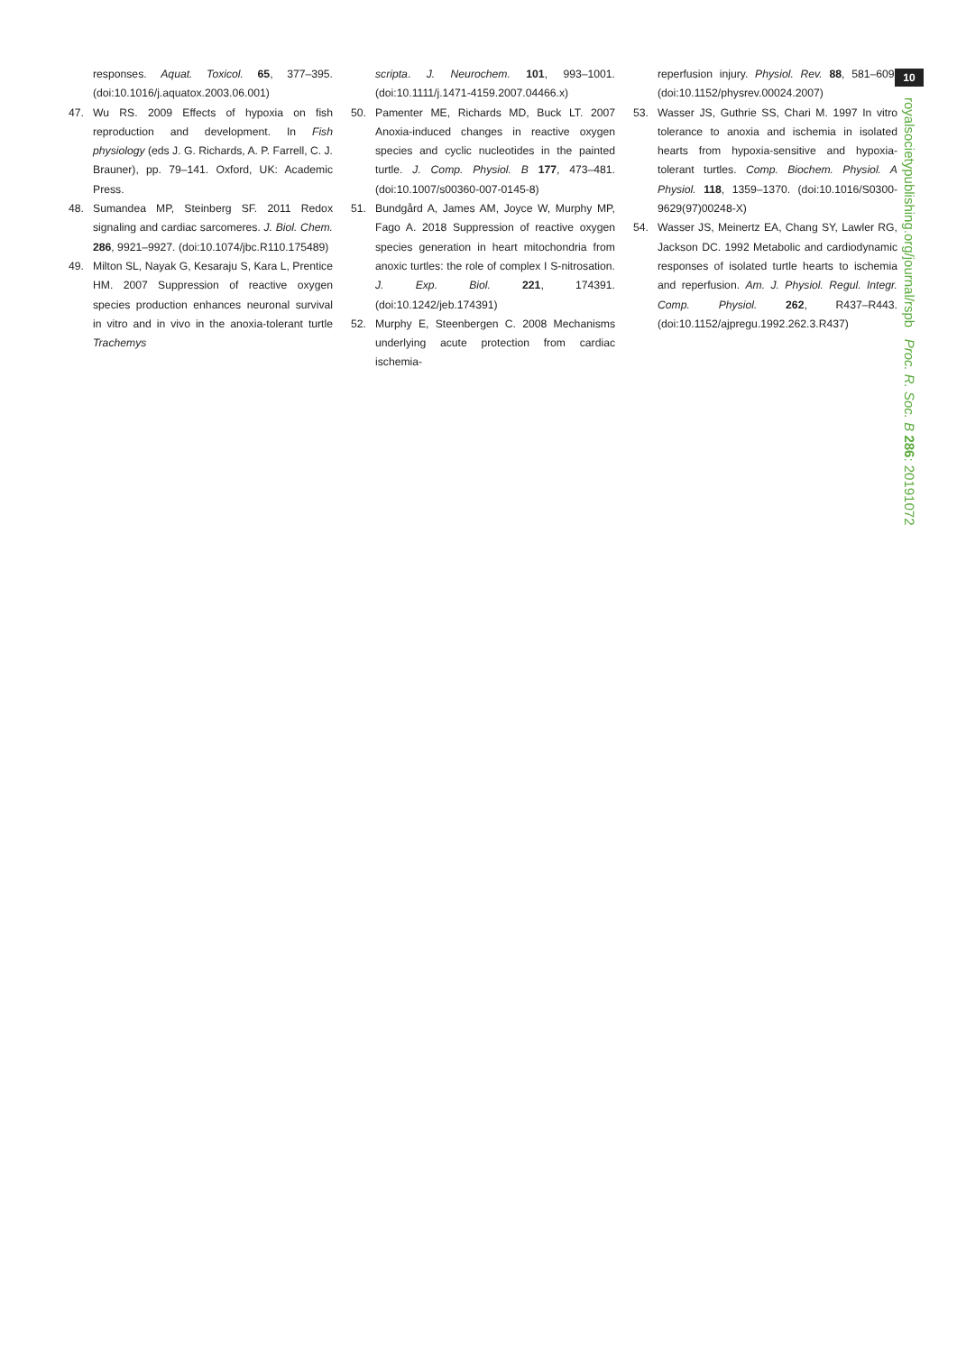responses. Aquat. Toxicol. 65, 377–395. (doi:10.1016/j.aquatox.2003.06.001)
47. Wu RS. 2009 Effects of hypoxia on fish reproduction and development. In Fish physiology (eds J. G. Richards, A. P. Farrell, C. J. Brauner), pp. 79–141. Oxford, UK: Academic Press.
48. Sumandea MP, Steinberg SF. 2011 Redox signaling and cardiac sarcomeres. J. Biol. Chem. 286, 9921–9927. (doi:10.1074/jbc.R110.175489)
49. Milton SL, Nayak G, Kesaraju S, Kara L, Prentice HM. 2007 Suppression of reactive oxygen species production enhances neuronal survival in vitro and in vivo in the anoxia-tolerant turtle Trachemys
scripta. J. Neurochem. 101, 993–1001. (doi:10.1111/j.1471-4159.2007.04466.x)
50. Pamenter ME, Richards MD, Buck LT. 2007 Anoxia-induced changes in reactive oxygen species and cyclic nucleotides in the painted turtle. J. Comp. Physiol. B 177, 473–481. (doi:10.1007/s00360-007-0145-8)
51. Bundgård A, James AM, Joyce W, Murphy MP, Fago A. 2018 Suppression of reactive oxygen species generation in heart mitochondria from anoxic turtles: the role of complex I S-nitrosation. J. Exp. Biol. 221, 174391. (doi:10.1242/jeb.174391)
52. Murphy E, Steenbergen C. 2008 Mechanisms underlying acute protection from cardiac ischemia-
reperfusion injury. Physiol. Rev. 88, 581–609. (doi:10.1152/physrev.00024.2007)
53. Wasser JS, Guthrie SS, Chari M. 1997 In vitro tolerance to anoxia and ischemia in isolated hearts from hypoxia-sensitive and hypoxia-tolerant turtles. Comp. Biochem. Physiol. A Physiol. 118, 1359–1370. (doi:10.1016/S0300-9629(97)00248-X)
54. Wasser JS, Meinertz EA, Chang SY, Lawler RG, Jackson DC. 1992 Metabolic and cardiodynamic responses of isolated turtle hearts to ischemia and reperfusion. Am. J. Physiol. Regul. Integr. Comp. Physiol. 262, R437–R443. (doi:10.1152/ajpregu.1992.262.3.R437)
10
royalsocietypublishing.org/journal/rspb Proc. R. Soc. B 286: 20191072